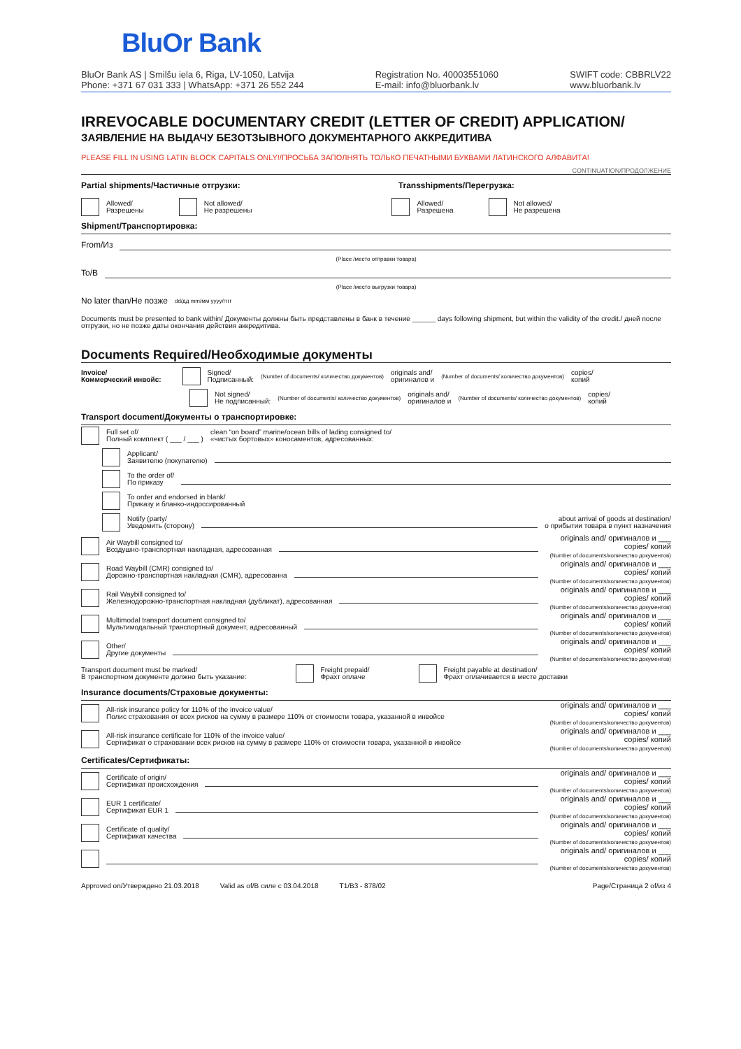BluOr Bank
BluOr Bank AS | Smilšu iela 6, Riga, LV-1050, Latvija
Phone: +371 67 031 333 | WhatsApp: +371 26 552 244 Registration No. 40003551060
E-mail: info@bluorbank.lv SWIFT code: CBBRLV22
www.bluorbank.lv
IRREVOCABLE DOCUMENTARY CREDIT (LETTER OF CREDIT) APPLICATION/
ЗАЯВЛЕНИЕ НА ВЫДАЧУ БЕЗОТЗЫВНОГО ДОКУМЕНТАРНОГО АККРЕДИТИВА
PLEASE FILL IN USING LATIN BLOCK CAPITALS ONLY!/ПРОСЬБА ЗАПОЛНЯТЬ ТОЛЬКО ПЕЧАТНЫМИ БУКВАМИ ЛАТИНСКОГО АЛФАВИТА!
CONTINUATION/ПРОДОЛЖЕНИЕ
Partial shipments/Частичные отгрузки: Transshipments/Перегрузка:
Allowed/
Разрешены Not allowed/
Не разрешены Allowed/
Разрешена Not allowed/
Не разрешена
Shipment/Транспортировка:
From/Из
(Place /место отправки товара)
To/В
(Place /место выгрузки товара)
No later than/Не позже dd/дд mm/мм yyyy/гггг
Documents must be presented to bank within/ Документы должны быть представлены в банк в течение ______ days following shipment, but within the validity of the credit./ дней после отгрузки, но не позже даты окончания действия аккредитива.
Documents Required/Необходимые документы
Invoice/
Коммерческий инвойс: Signed/
Подписанный: (Number of documents/ количество документов) originals and/
оригиналов и (Number of documents/ количество документов) copies/
копий
Not signed/
Не подписанный: (Number of documents/ количество документов) originals and/
оригиналов и (Number of documents/ количество документов) copies/
копий
Transport document/Документы о транспортировке:
Full set of/
Полный комплект ( ___ / ___ ) clean “on board” marine/ocean bills of lading consigned to/
«чистых бортовых» коносаментов, адресованных:
Applicant/
Заявителю (покупателю)
To the order of/
По приказу
To order and endorsed in blank/
Приказу и бланко-индоссированный
Notify (party/
Уведомить (сторону) about arrival of goods at destination/
о прибытии товара в пункт назначения
Air Waybill consigned to/
Воздушно-транспортная накладная, адресованная originals and/ оригиналов и ___ copies/ копий
(Number of documents/количество документов)
Road Waybill (CMR) consigned to/
Дорожно-транспортная накладная (CMR), адресованна originals and/ оригиналов и ___ copies/ копий
(Number of documents/количество документов)
Rail Waybill consigned to/
Железнодорожно-транспортная накладная (дубликат), адресованная originals and/ оригиналов и ___ copies/ копий
(Number of documents/количество документов)
Multimodal transport document consigned to/
Мультимодальный транспортный документ, адресованный originals and/ оригиналов и ___ copies/ копий
(Number of documents/количество документов)
Other/
Другие документы originals and/ оригиналов и ___ copies/ копий
(Number of documents/количество документов)
Transport document must be marked/
В транспортном документе должно быть указание: Freight prepaid/
Фрахт оплаче Freight payable at destination/
Фрахт оплачивается в месте доставки
Insurance documents/Страховые документы:
All-risk insurance policy for 110% of the invoice value/
Полис страхования от всех рисков на сумму в размере 110% от стоимости товара, указанной в инвойсе originals and/ оригиналов и ___ copies/ копий
(Number of documents/количество документов)
All-risk insurance certificate for 110% of the invoice value/
Сертификат о страховании всех рисков на сумму в размере 110% от стоимости товара, указанной в инвойсе originals and/ оригиналов и ___ copies/ копий
(Number of documents/количество документов)
Certificates/Сертификаты:
Certificate of origin/
Сертификат происхождения originals and/ оригиналов и ___ copies/ копий
(Number of documents/количество документов)
EUR 1 certificate/
Сертификат EUR 1 originals and/ оригиналов и ___ copies/ копий
(Number of documents/количество документов)
Certificate of quality/
Сертификат качества originals and/ оригиналов и ___ copies/ копий
(Number of documents/количество документов)
originals and/ оригиналов и ___ copies/ копий
(Number of documents/количество документов)
Approved on/Утверждено 21.03.2018 Valid as of/В силе с 03.04.2018 T1/B3 - 878/02 Page/Страница 2 of/из 4